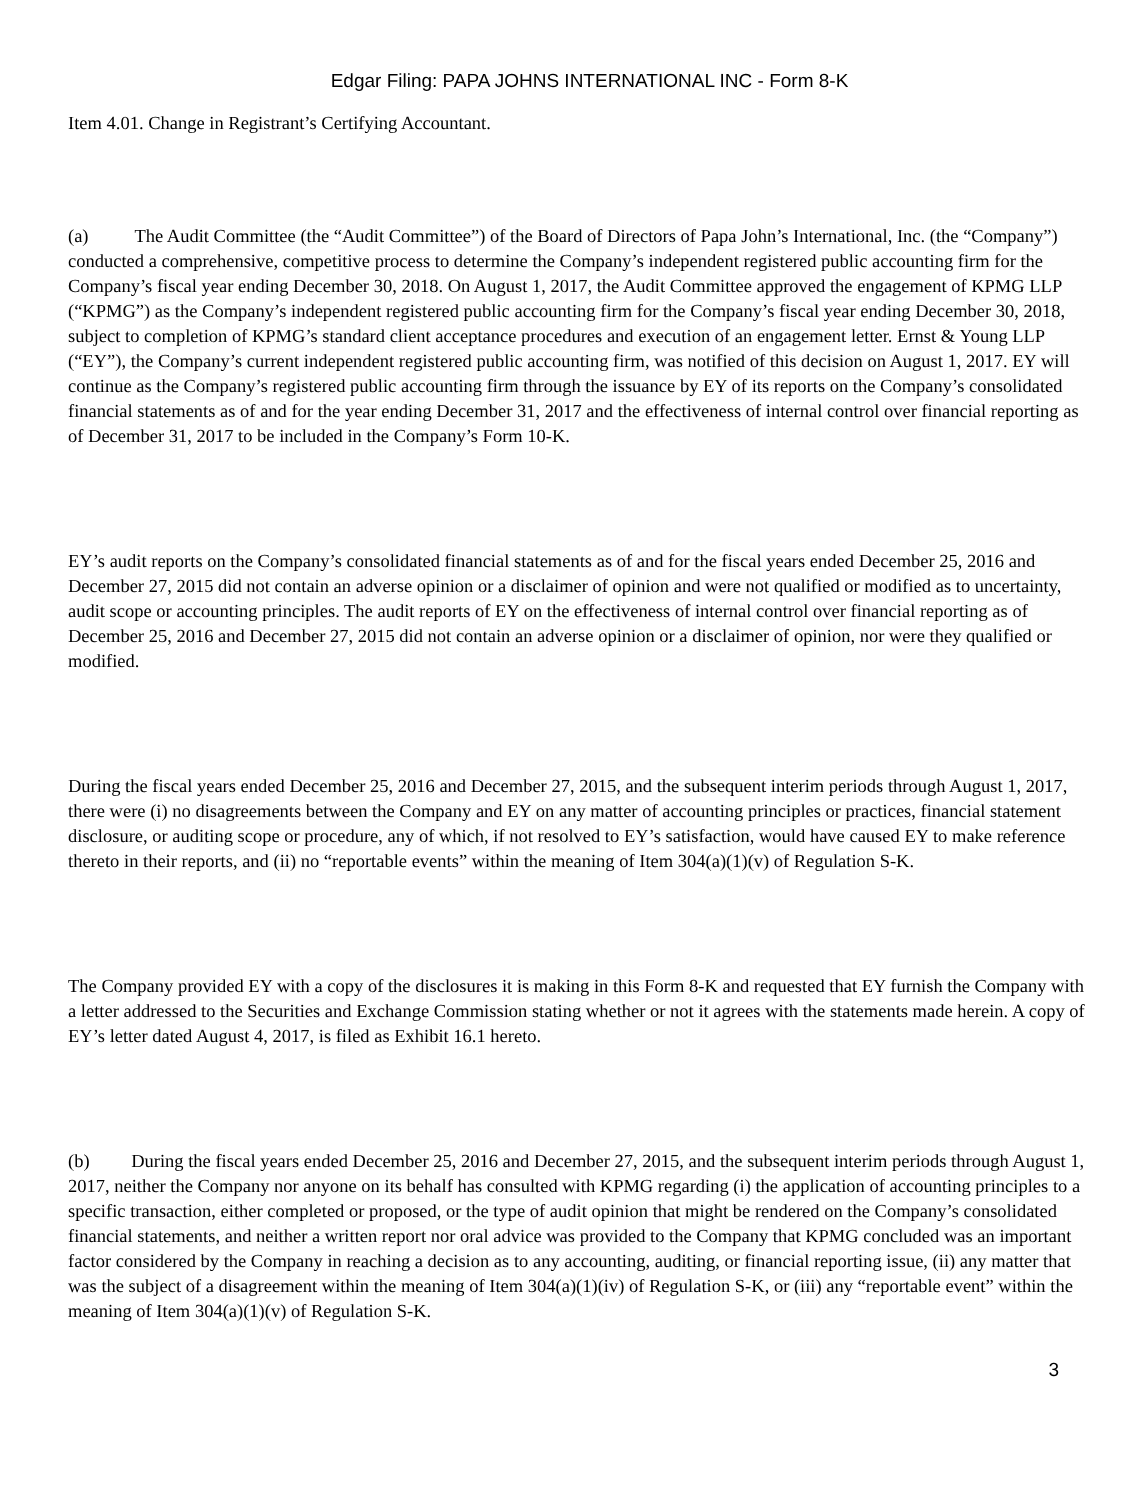Edgar Filing: PAPA JOHNS INTERNATIONAL INC - Form 8-K
Item 4.01. Change in Registrant’s Certifying Accountant.
(a) The Audit Committee (the “Audit Committee”) of the Board of Directors of Papa John’s International, Inc. (the “Company”) conducted a comprehensive, competitive process to determine the Company’s independent registered public accounting firm for the Company’s fiscal year ending December 30, 2018. On August 1, 2017, the Audit Committee approved the engagement of KPMG LLP (“KPMG”) as the Company’s independent registered public accounting firm for the Company’s fiscal year ending December 30, 2018, subject to completion of KPMG’s standard client acceptance procedures and execution of an engagement letter. Ernst & Young LLP (“EY”), the Company’s current independent registered public accounting firm, was notified of this decision on August 1, 2017. EY will continue as the Company’s registered public accounting firm through the issuance by EY of its reports on the Company’s consolidated financial statements as of and for the year ending December 31, 2017 and the effectiveness of internal control over financial reporting as of December 31, 2017 to be included in the Company’s Form 10-K.
EY’s audit reports on the Company’s consolidated financial statements as of and for the fiscal years ended December 25, 2016 and December 27, 2015 did not contain an adverse opinion or a disclaimer of opinion and were not qualified or modified as to uncertainty, audit scope or accounting principles. The audit reports of EY on the effectiveness of internal control over financial reporting as of December 25, 2016 and December 27, 2015 did not contain an adverse opinion or a disclaimer of opinion, nor were they qualified or modified.
During the fiscal years ended December 25, 2016 and December 27, 2015, and the subsequent interim periods through August 1, 2017, there were (i) no disagreements between the Company and EY on any matter of accounting principles or practices, financial statement disclosure, or auditing scope or procedure, any of which, if not resolved to EY’s satisfaction, would have caused EY to make reference thereto in their reports, and (ii) no “reportable events” within the meaning of Item 304(a)(1)(v) of Regulation S-K.
The Company provided EY with a copy of the disclosures it is making in this Form 8-K and requested that EY furnish the Company with a letter addressed to the Securities and Exchange Commission stating whether or not it agrees with the statements made herein. A copy of EY’s letter dated August 4, 2017, is filed as Exhibit 16.1 hereto.
(b) During the fiscal years ended December 25, 2016 and December 27, 2015, and the subsequent interim periods through August 1, 2017, neither the Company nor anyone on its behalf has consulted with KPMG regarding (i) the application of accounting principles to a specific transaction, either completed or proposed, or the type of audit opinion that might be rendered on the Company’s consolidated financial statements, and neither a written report nor oral advice was provided to the Company that KPMG concluded was an important factor considered by the Company in reaching a decision as to any accounting, auditing, or financial reporting issue, (ii) any matter that was the subject of a disagreement within the meaning of Item 304(a)(1)(iv) of Regulation S-K, or (iii) any “reportable event” within the meaning of Item 304(a)(1)(v) of Regulation S-K.
3